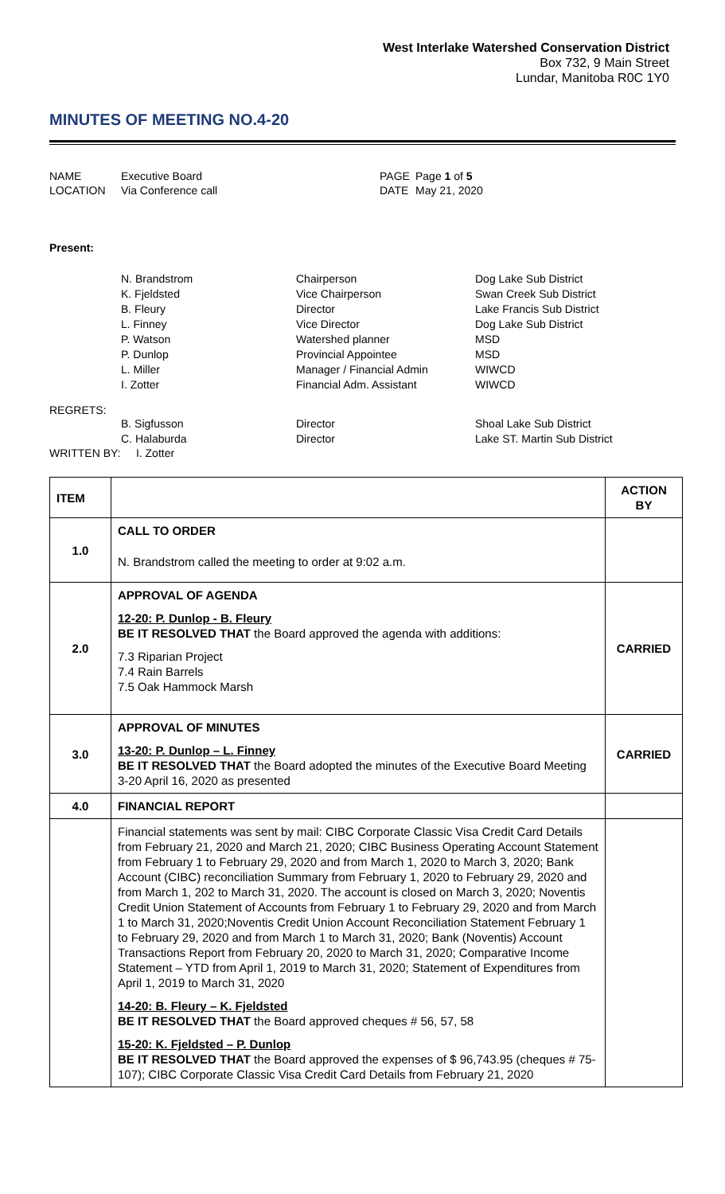West Interlake Watershed Conservation District
Box 732, 9 Main Street
Lundar, Manitoba R0C 1Y0
MINUTES OF MEETING NO.4-20
NAME Executive Board PAGE Page 1 of 5 LOCATION Via Conference call DATE May 21, 2020
Present:
N. Brandstrom Chairperson Dog Lake Sub District K. Fjeldsted Vice Chairperson Swan Creek Sub District B. Fleury Director Lake Francis Sub District L. Finney Vice Director Dog Lake Sub District P. Watson Watershed planner MSD P. Dunlop Provincial Appointee MSD L. Miller Manager / Financial Admin WIWCD I. Zotter Financial Adm. Assistant WIWCD
REGRETS:
B. Sigfusson Director Shoal Lake Sub District C. Halaburda Director Lake ST. Martin Sub District
WRITTEN BY: I. Zotter
| ITEM | | ACTION BY |
| --- | --- | --- |
| 1.0 | CALL TO ORDER N. Brandstrom called the meeting to order at 9:02 a.m. | |
| 2.0 | APPROVAL OF AGENDA 12-20: P. Dunlop - B. Fleury BE IT RESOLVED THAT the Board approved the agenda with additions: 7.3 Riparian Project 7.4 Rain Barrels 7.5 Oak Hammock Marsh | CARRIED |
| 3.0 | APPROVAL OF MINUTES 13-20: P. Dunlop – L. Finney BE IT RESOLVED THAT the Board adopted the minutes of the Executive Board Meeting 3-20 April 16, 2020 as presented | CARRIED |
| 4.0 | FINANCIAL REPORT | |
| | Financial statements was sent by mail: CIBC Corporate Classic Visa Credit Card Details from February 21, 2020 and March 21, 2020; CIBC Business Operating Account Statement from February 1 to February 29, 2020 and from March 1, 2020 to March 3, 2020; Bank Account (CIBC) reconciliation Summary from February 1, 2020 to February 29, 2020 and from March 1, 202 to March 31, 2020. The account is closed on March 3, 2020; Noventis Credit Union Statement of Accounts from February 1 to February 29, 2020 and from March 1 to March 31, 2020;Noventis Credit Union Account Reconciliation Statement February 1 to February 29, 2020 and from March 1 to March 31, 2020; Bank (Noventis) Account Transactions Report from February 20, 2020 to March 31, 2020; Comparative Income Statement – YTD from April 1, 2019 to March 31, 2020; Statement of Expenditures from April 1, 2019 to March 31, 2020 14-20: B. Fleury – K. Fjeldsted BE IT RESOLVED THAT the Board approved cheques # 56, 57, 58 15-20: K. Fjeldsted – P. Dunlop BE IT RESOLVED THAT the Board approved the expenses of $ 96,743.95 (cheques # 75-107); CIBC Corporate Classic Visa Credit Card Details from February 21, 2020 | |